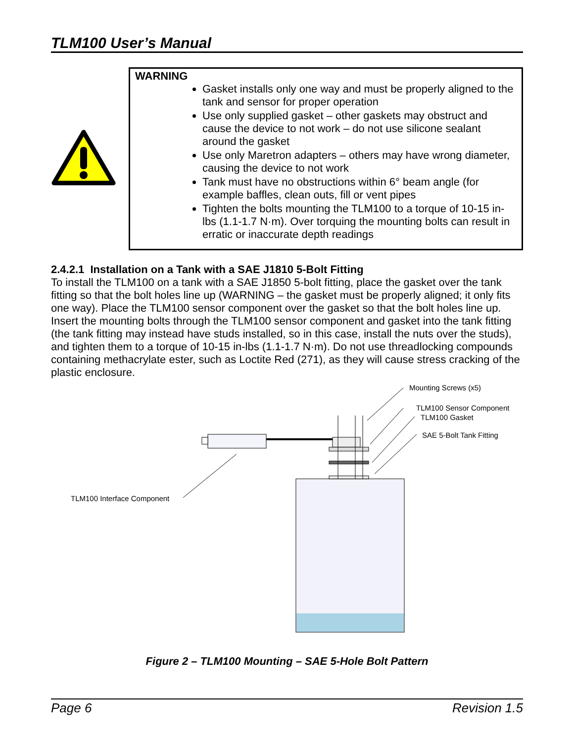TLM100 User’s Manual
| | WARNING Gasket installs only one way and must be properly aligned to the tank and sensor for proper operation Use only supplied gasket – other gaskets may obstruct and cause the device to not work – do not use silicone sealant around the gasket Use only Maretron adapters – others may have wrong diameter, causing the device to not work Tank must have no obstructions within 6° beam angle (for example baffles, clean outs, fill or vent pipes Tighten the bolts mounting the TLM100 to a torque of 10-15 in-lbs (1.1-1.7 N·m). Over torquing the mounting bolts can result in erratic or inaccurate depth readings |
2.4.2.1 Installation on a Tank with a SAE J1810 5-Bolt Fitting
To install the TLM100 on a tank with a SAE J1850 5-bolt fitting, place the gasket over the tank fitting so that the bolt holes line up (WARNING – the gasket must be properly aligned; it only fits one way). Place the TLM100 sensor component over the gasket so that the bolt holes line up. Insert the mounting bolts through the TLM100 sensor component and gasket into the tank fitting (the tank fitting may instead have studs installed, so in this case, install the nuts over the studs), and tighten them to a torque of 10-15 in-lbs (1.1-1.7 N·m). Do not use threadlocking compounds containing methacrylate ester, such as Loctite Red (271), as they will cause stress cracking of the plastic enclosure.
Mounting Screws (x5)
TLM100 Sensor Component
TLM100 Gasket
SAE 5-Bolt Tank Fitting
TLM100 Interface Component
Figure 2 – TLM100 Mounting – SAE 5-Hole Bolt Pattern
Page 6 Revision 1.5